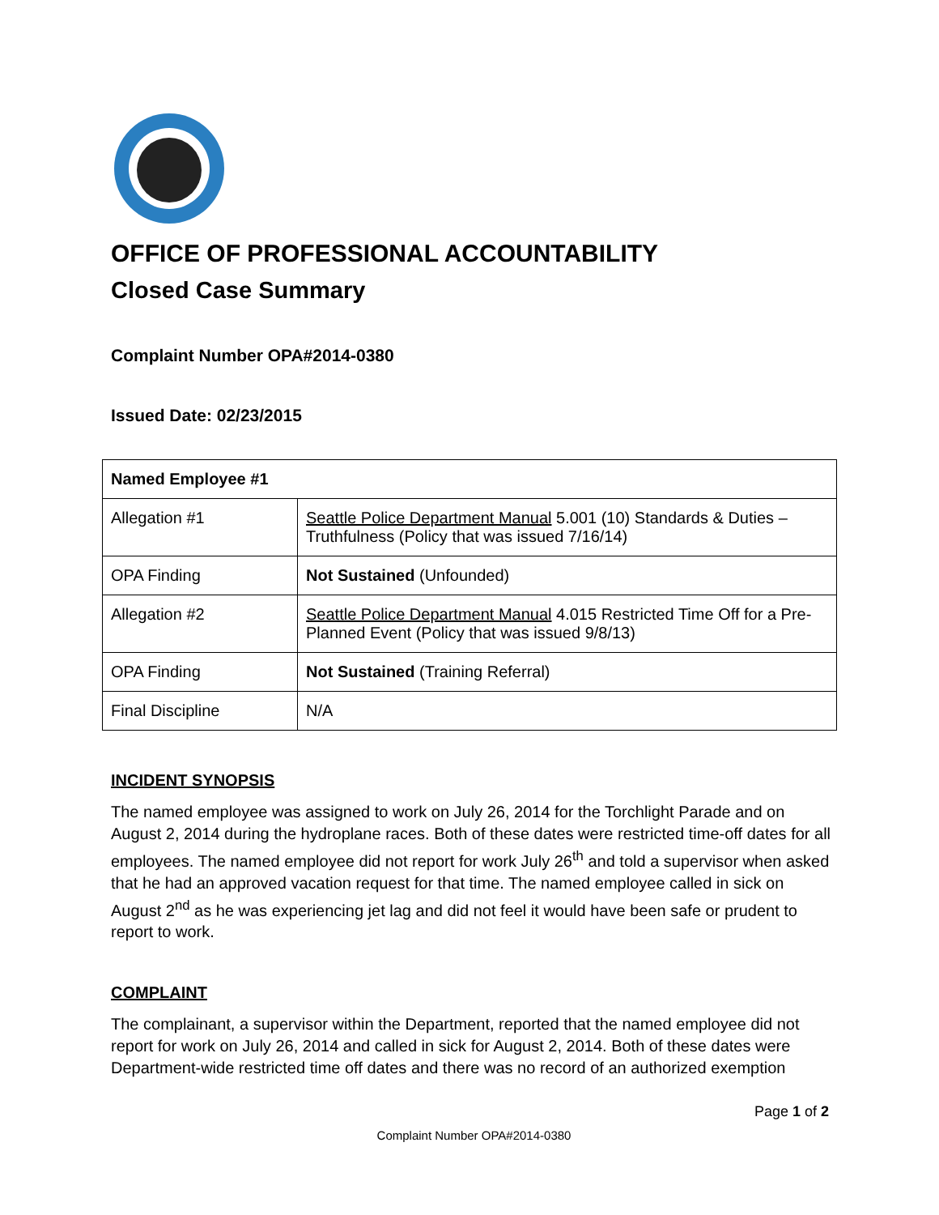OFFICE OF PROFESSIONAL ACCOUNTABILITY
Closed Case Summary
Complaint Number OPA#2014-0380
Issued Date: 02/23/2015
| Named Employee #1 | |
| Allegation #1 | Seattle Police Department Manual 5.001 (10) Standards & Duties – Truthfulness (Policy that was issued 7/16/14) |
| OPA Finding | Not Sustained (Unfounded) |
| Allegation #2 | Seattle Police Department Manual 4.015 Restricted Time Off for a Pre-Planned Event (Policy that was issued 9/8/13) |
| OPA Finding | Not Sustained (Training Referral) |
| Final Discipline | N/A |
INCIDENT SYNOPSIS
The named employee was assigned to work on July 26, 2014 for the Torchlight Parade and on August 2, 2014 during the hydroplane races. Both of these dates were restricted time-off dates for all employees. The named employee did not report for work July 26<sup>th</sup> and told a supervisor when asked that he had an approved vacation request for that time. The named employee called in sick on August 2<sup>nd</sup> as he was experiencing jet lag and did not feel it would have been safe or prudent to report to work.
COMPLAINT
The complainant, a supervisor within the Department, reported that the named employee did not report for work on July 26, 2014 and called in sick for August 2, 2014. Both of these dates were Department-wide restricted time off dates and there was no record of an authorized exemption
Page 1 of 2
Complaint Number OPA#2014-0380